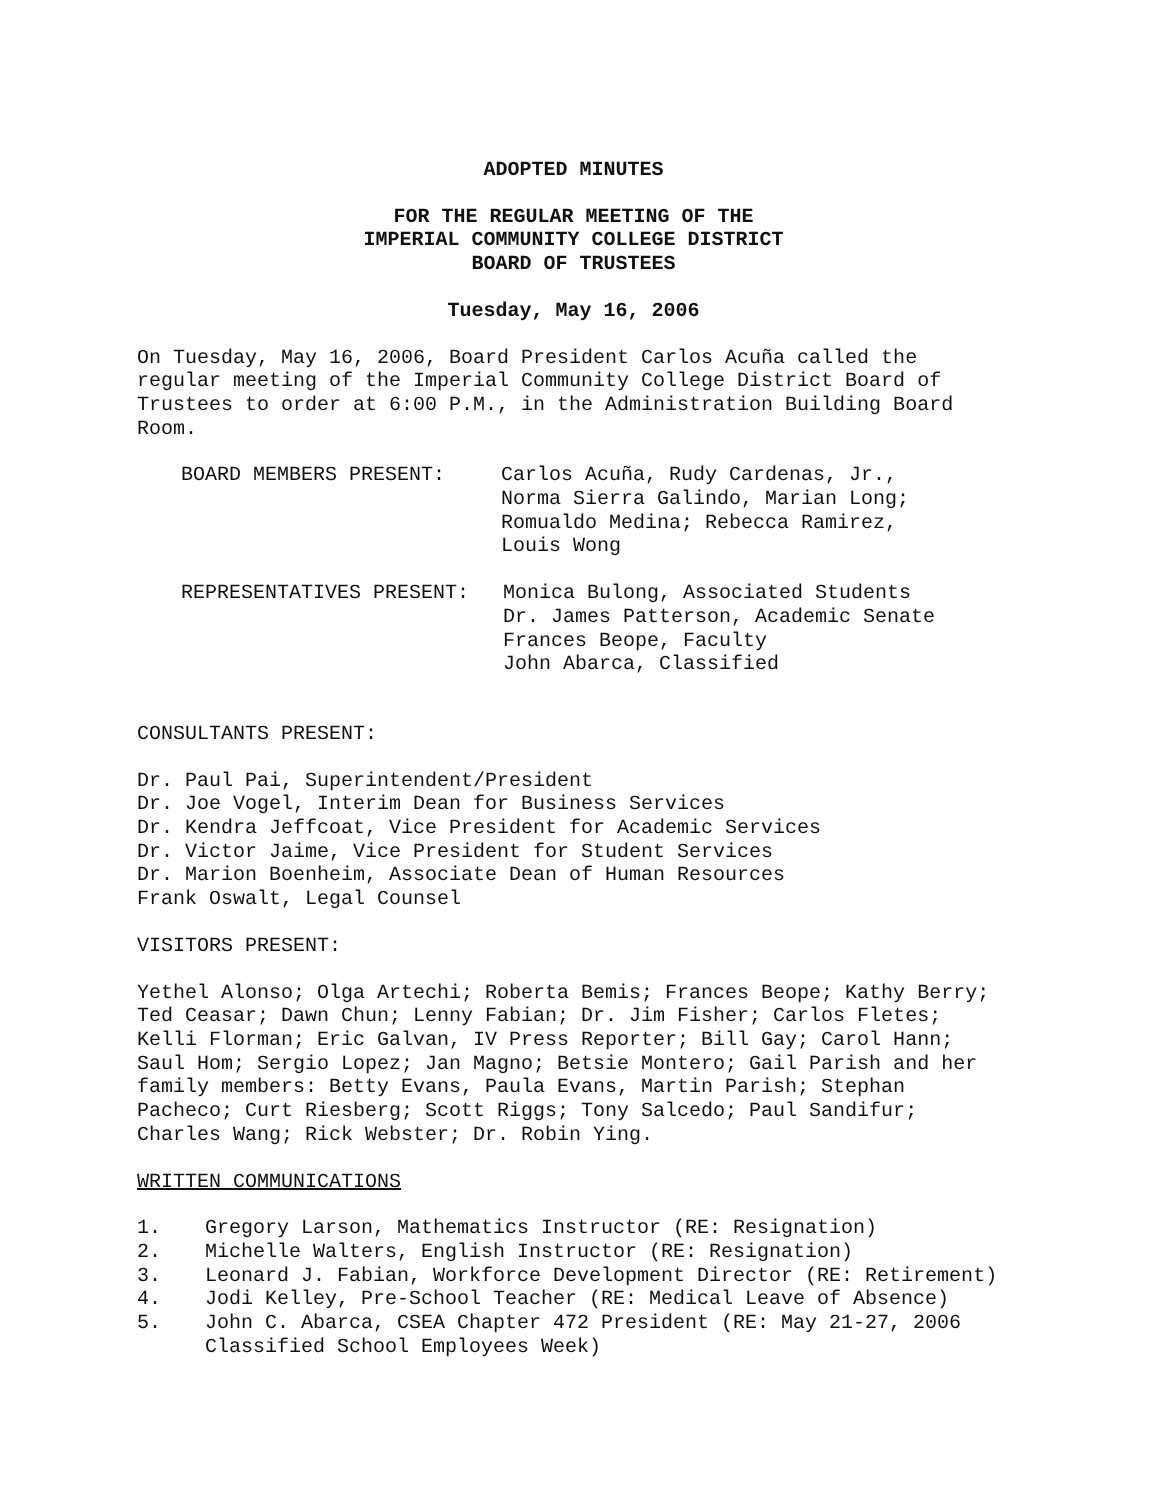ADOPTED MINUTES
FOR THE REGULAR MEETING OF THE
IMPERIAL COMMUNITY COLLEGE DISTRICT
BOARD OF TRUSTEES
Tuesday, May 16, 2006
On Tuesday, May 16, 2006, Board President Carlos Acuña called the regular meeting of the Imperial Community College District Board of Trustees to order at 6:00 P.M., in the Administration Building Board Room.
BOARD MEMBERS PRESENT: Carlos Acuña, Rudy Cardenas, Jr.,
Norma Sierra Galindo, Marian Long;
Romualdo Medina; Rebecca Ramirez,
Louis Wong
REPRESENTATIVES PRESENT: Monica Bulong, Associated Students
Dr. James Patterson, Academic Senate
Frances Beope, Faculty
John Abarca, Classified
CONSULTANTS PRESENT:
Dr. Paul Pai, Superintendent/President
Dr. Joe Vogel, Interim Dean for Business Services
Dr. Kendra Jeffcoat, Vice President for Academic Services
Dr. Victor Jaime, Vice President for Student Services
Dr. Marion Boenheim, Associate Dean of Human Resources
Frank Oswalt, Legal Counsel
VISITORS PRESENT:
Yethel Alonso; Olga Artechi; Roberta Bemis; Frances Beope; Kathy Berry; Ted Ceasar; Dawn Chun; Lenny Fabian; Dr. Jim Fisher; Carlos Fletes; Kelli Florman; Eric Galvan, IV Press Reporter; Bill Gay; Carol Hann; Saul Hom; Sergio Lopez; Jan Magno; Betsie Montero; Gail Parish and her family members: Betty Evans, Paula Evans, Martin Parish; Stephan Pacheco; Curt Riesberg; Scott Riggs; Tony Salcedo; Paul Sandifur; Charles Wang; Rick Webster; Dr. Robin Ying.
WRITTEN COMMUNICATIONS
1. Gregory Larson, Mathematics Instructor (RE: Resignation)
2. Michelle Walters, English Instructor (RE: Resignation)
3. Leonard J. Fabian, Workforce Development Director (RE: Retirement)
4. Jodi Kelley, Pre-School Teacher (RE: Medical Leave of Absence)
5. John C. Abarca, CSEA Chapter 472 President (RE: May 21-27, 2006 Classified School Employees Week)